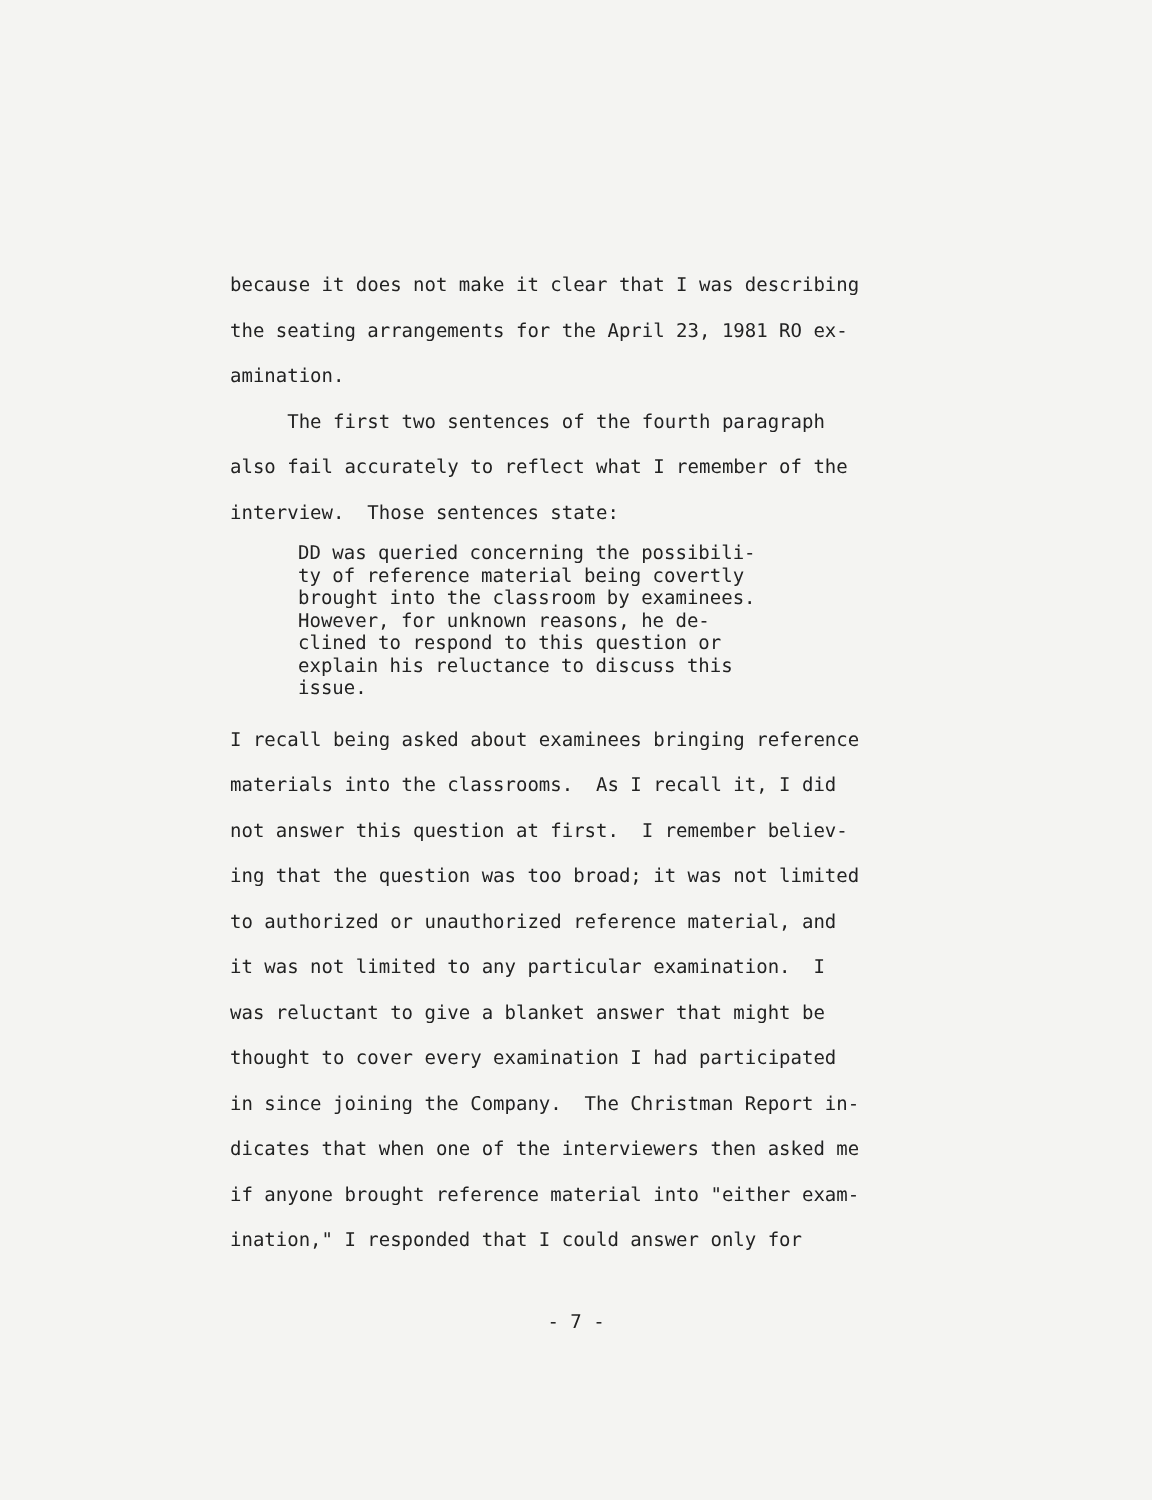because it does not make it clear that I was describing the seating arrangements for the April 23, 1981 RO ex- amination.
The first two sentences of the fourth paragraph also fail accurately to reflect what I remember of the interview. Those sentences state:
DD was queried concerning the possibili- ty of reference material being covertly brought into the classroom by examinees. However, for unknown reasons, he de- clined to respond to this question or explain his reluctance to discuss this issue.
I recall being asked about examinees bringing reference materials into the classrooms. As I recall it, I did not answer this question at first. I remember believ- ing that the question was too broad; it was not limited to authorized or unauthorized reference material, and it was not limited to any particular examination. I was reluctant to give a blanket answer that might be thought to cover every examination I had participated in since joining the Company. The Christman Report in- dicates that when one of the interviewers then asked me if anyone brought reference material into "either exam- ination," I responded that I could answer only for
- 7 -